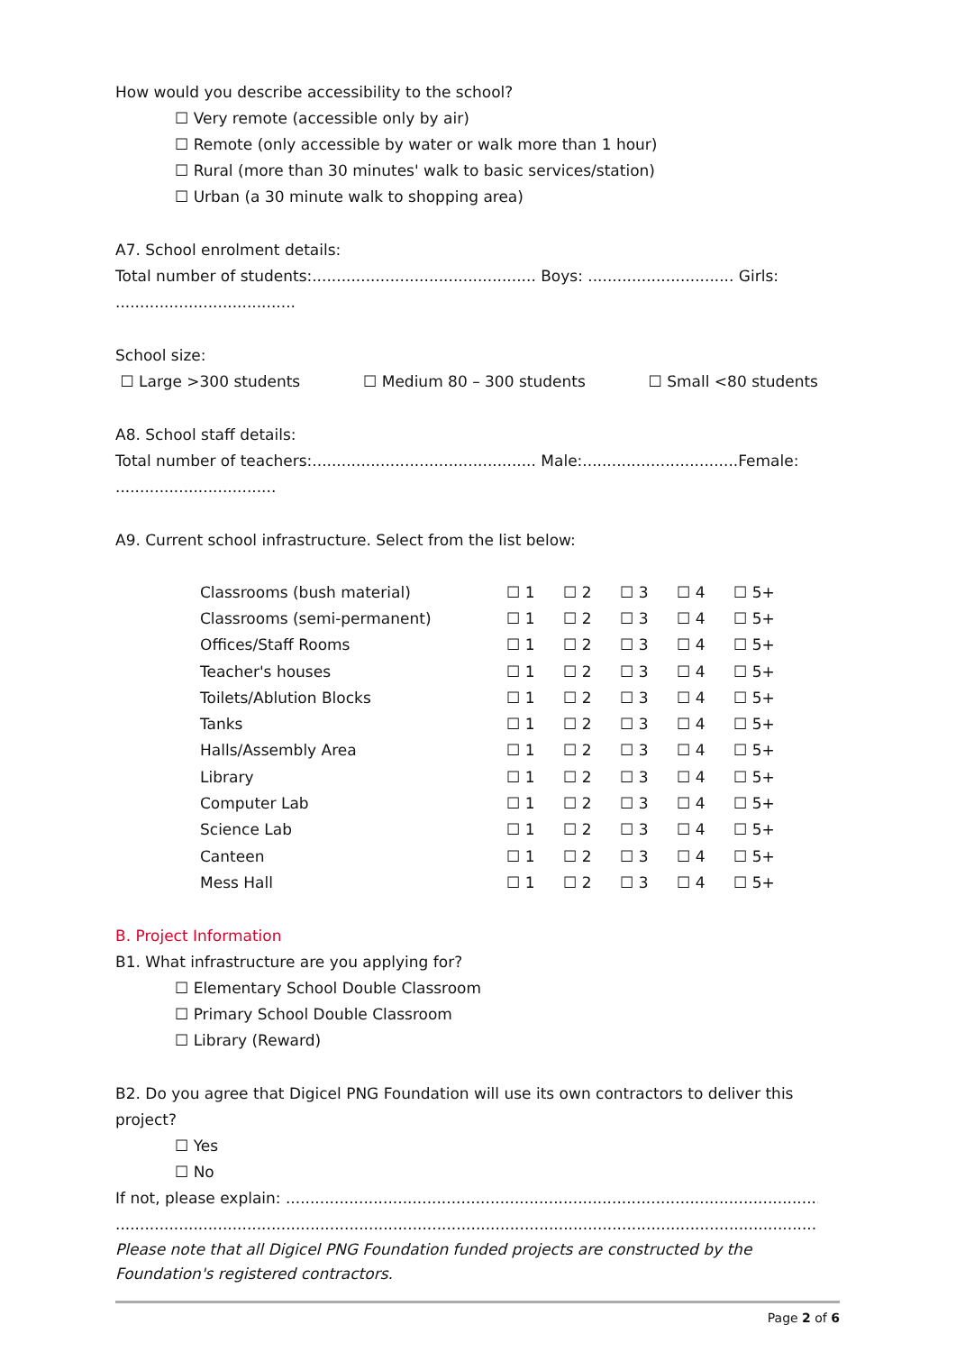How would you describe accessibility to the school?
☐ Very remote (accessible only by air)
☐ Remote (only accessible by water or walk more than 1 hour)
☐ Rural (more than 30 minutes' walk to basic services/station)
☐ Urban (a 30 minute walk to shopping area)
A7. School enrolment details:
Total number of students:.............................................. Boys: .............................. Girls: .....................................
School size:
☐ Large >300 students ☐ Medium 80 – 300 students ☐ Small <80 students
A8. School staff details:
Total number of teachers:.............................................. Male:................................Female: .................................
A9. Current school infrastructure. Select from the list below:
| Classrooms (bush material) | ☐ 1 | ☐ 2 | ☐ 3 | ☐ 4 | ☐ 5+ |
| Classrooms (semi-permanent) | ☐ 1 | ☐ 2 | ☐ 3 | ☐ 4 | ☐ 5+ |
| Offices/Staff Rooms | ☐ 1 | ☐ 2 | ☐ 3 | ☐ 4 | ☐ 5+ |
| Teacher's houses | ☐ 1 | ☐ 2 | ☐ 3 | ☐ 4 | ☐ 5+ |
| Toilets/Ablution Blocks | ☐ 1 | ☐ 2 | ☐ 3 | ☐ 4 | ☐ 5+ |
| Tanks | ☐ 1 | ☐ 2 | ☐ 3 | ☐ 4 | ☐ 5+ |
| Halls/Assembly Area | ☐ 1 | ☐ 2 | ☐ 3 | ☐ 4 | ☐ 5+ |
| Library | ☐ 1 | ☐ 2 | ☐ 3 | ☐ 4 | ☐ 5+ |
| Computer Lab | ☐ 1 | ☐ 2 | ☐ 3 | ☐ 4 | ☐ 5+ |
| Science Lab | ☐ 1 | ☐ 2 | ☐ 3 | ☐ 4 | ☐ 5+ |
| Canteen | ☐ 1 | ☐ 2 | ☐ 3 | ☐ 4 | ☐ 5+ |
| Mess Hall | ☐ 1 | ☐ 2 | ☐ 3 | ☐ 4 | ☐ 5+ |
B. Project Information
B1. What infrastructure are you applying for?
☐ Elementary School Double Classroom
☐ Primary School Double Classroom
☐ Library (Reward)
B2. Do you agree that Digicel PNG Foundation will use its own contractors to deliver this project?
☐ Yes
☐ No
If not, please explain: ...........................................................................................................................................................
...................................................................................................................................................................................
Please note that all Digicel PNG Foundation funded projects are constructed by the Foundation's registered contractors.
Page 2 of 6